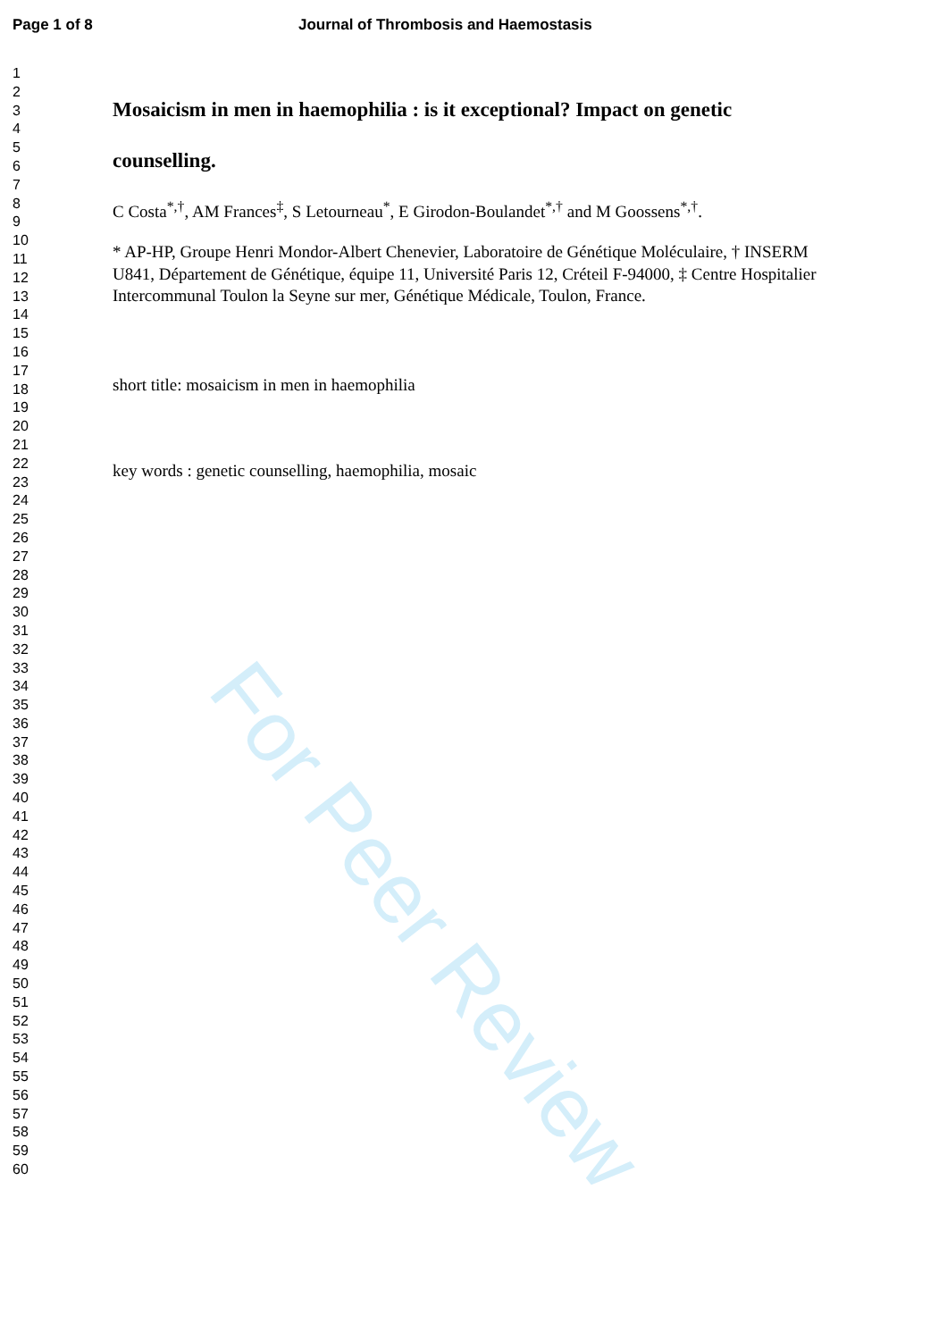Page 1 of 8 Journal of Thrombosis and Haemostasis
1
2
3
4
5
6
7
8
9
10
11
12
13
14
15
16
17
18
19
20
21
22
23
24
25
26
27
28
29
30
31
32
33
34
35
36
37
38
39
40
41
42
43
44
45
46
47
48
49
50
51
52
53
54
55
56
57
58
59
60
Mosaicism in men in haemophilia : is it exceptional? Impact on genetic
counselling.
C Costa<sup>*,†</sup>, AM Frances<sup>‡</sup>, S Letourneau<sup>*</sup>, E Girodon-Boulandet<sup>*,†</sup> and M Goossens<sup>*,†</sup>.
* AP-HP, Groupe Henri Mondor-Albert Chenevier, Laboratoire de Génétique Moléculaire, † INSERM U841, Département de Génétique, équipe 11, Université Paris 12, Créteil F-94000, ‡ Centre Hospitalier Intercommunal Toulon la Seyne sur mer, Génétique Médicale, Toulon, France.
short title: mosaicism in men in haemophilia
key words : genetic counselling, haemophilia, mosaic
For Peer Review